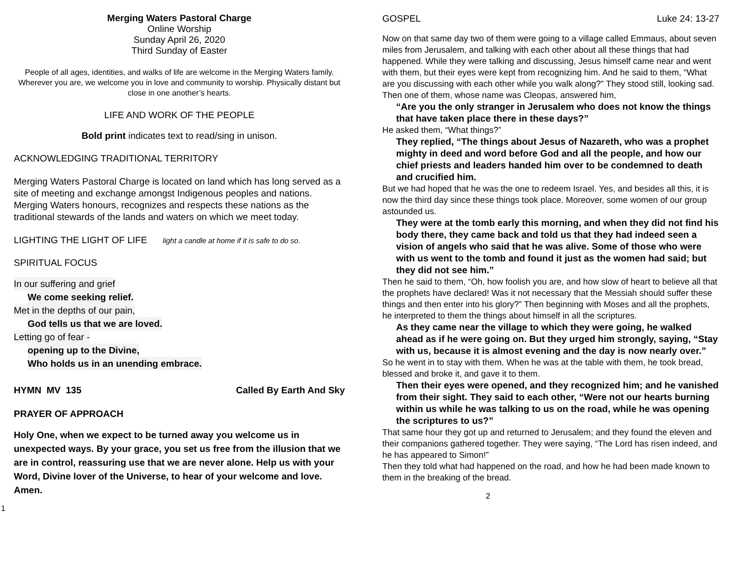Merging Waters Pastoral Charge
Online Worship
Sunday April 26, 2020
Third Sunday of Easter
People of all ages, identities, and walks of life are welcome in the Merging Waters family. Wherever you are, we welcome you in love and community to worship. Physically distant but close in one another’s hearts.
LIFE AND WORK OF THE PEOPLE
Bold print indicates text to read/sing in unison.
ACKNOWLEDGING TRADITIONAL TERRITORY
Merging Waters Pastoral Charge is located on land which has long served as a site of meeting and exchange amongst Indigenous peoples and nations. Merging Waters honours, recognizes and respects these nations as the traditional stewards of the lands and waters on which we meet today.
LIGHTING THE LIGHT OF LIFE light a candle at home if it is safe to do so.
SPIRITUAL FOCUS
In our suffering and grief
We come seeking relief.
Met in the depths of our pain,
God tells us that we are loved.
Letting go of fear -
opening up to the Divine,
Who holds us in an unending embrace.
HYMN MV 135 Called By Earth And Sky
PRAYER OF APPROACH
Holy One, when we expect to be turned away you welcome us in unexpected ways. By your grace, you set us free from the illusion that we are in control, reassuring use that we are never alone. Help us with your Word, Divine lover of the Universe, to hear of your welcome and love. Amen.
1
GOSPEL Luke 24: 13-27
Now on that same day two of them were going to a village called Emmaus, about seven miles from Jerusalem, and talking with each other about all these things that had happened. While they were talking and discussing, Jesus himself came near and went with them, but their eyes were kept from recognizing him. And he said to them, “What are you discussing with each other while you walk along?” They stood still, looking sad. Then one of them, whose name was Cleopas, answered him,
“Are you the only stranger in Jerusalem who does not know the things that have taken place there in these days?”
He asked them, “What things?”
They replied, “The things about Jesus of Nazareth, who was a prophet mighty in deed and word before God and all the people, and how our chief priests and leaders handed him over to be condemned to death and crucified him.
But we had hoped that he was the one to redeem Israel. Yes, and besides all this, it is now the third day since these things took place. Moreover, some women of our group astounded us.
They were at the tomb early this morning, and when they did not find his body there, they came back and told us that they had indeed seen a vision of angels who said that he was alive. Some of those who were with us went to the tomb and found it just as the women had said; but they did not see him.”
Then he said to them, “Oh, how foolish you are, and how slow of heart to believe all that the prophets have declared! Was it not necessary that the Messiah should suffer these things and then enter into his glory?” Then beginning with Moses and all the prophets, he interpreted to them the things about himself in all the scriptures.
As they came near the village to which they were going, he walked ahead as if he were going on. But they urged him strongly, saying, “Stay with us, because it is almost evening and the day is now nearly over.”
So he went in to stay with them. When he was at the table with them, he took bread, blessed and broke it, and gave it to them.
Then their eyes were opened, and they recognized him; and he vanished from their sight. They said to each other, “Were not our hearts burning within us while he was talking to us on the road, while he was opening the scriptures to us?”
That same hour they got up and returned to Jerusalem; and they found the eleven and their companions gathered together. They were saying, “The Lord has risen indeed, and he has appeared to Simon!”
Then they told what had happened on the road, and how he had been made known to them in the breaking of the bread.
2